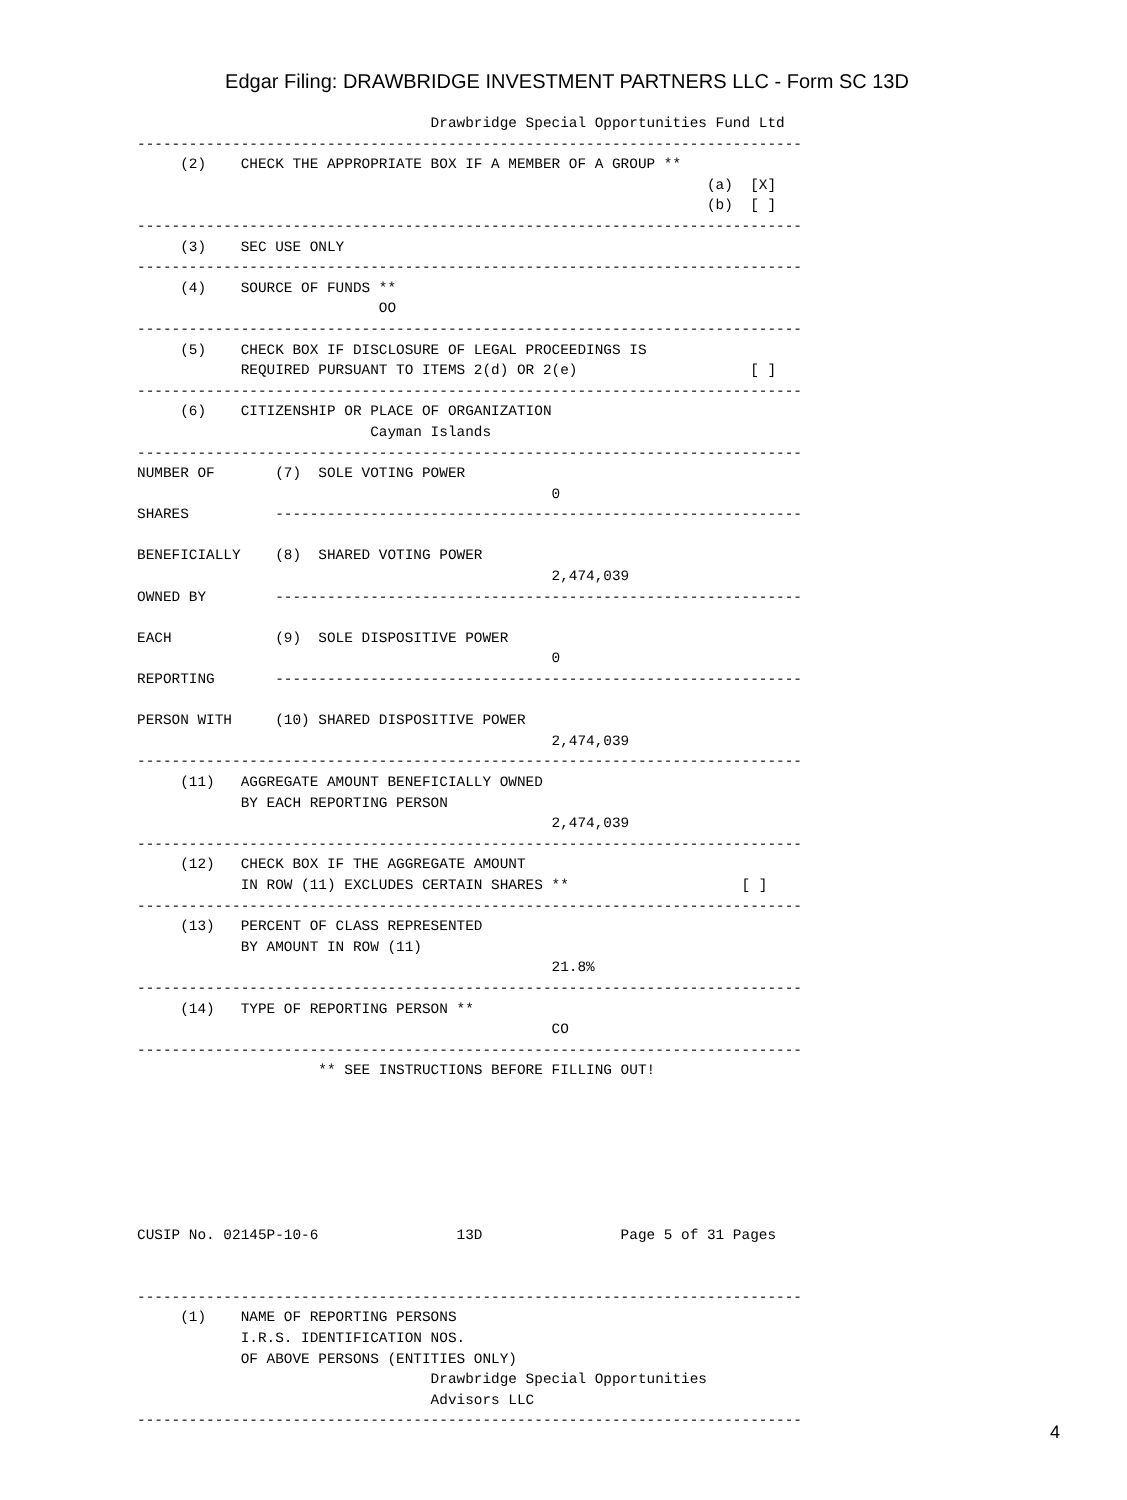Edgar Filing: DRAWBRIDGE INVESTMENT PARTNERS LLC - Form SC 13D
                                  Drawbridge Special Opportunities Fund Ltd
-----------------------------------------------------------------------------
     (2)    CHECK THE APPROPRIATE BOX IF A MEMBER OF A GROUP **
                                                                  (a)  [X]
                                                                  (b)  [ ]
-----------------------------------------------------------------------------
     (3)    SEC USE ONLY
-----------------------------------------------------------------------------
     (4)    SOURCE OF FUNDS **
                            OO
-----------------------------------------------------------------------------
     (5)    CHECK BOX IF DISCLOSURE OF LEGAL PROCEEDINGS IS
            REQUIRED PURSUANT TO ITEMS 2(d) OR 2(e)                    [ ]
-----------------------------------------------------------------------------
     (6)    CITIZENSHIP OR PLACE OF ORGANIZATION
                           Cayman Islands
-----------------------------------------------------------------------------
NUMBER OF       (7)  SOLE VOTING POWER
                                                0
SHARES          -------------------------------------------------------------

BENEFICIALLY    (8)  SHARED VOTING POWER
                                                2,474,039
OWNED BY        -------------------------------------------------------------

EACH            (9)  SOLE DISPOSITIVE POWER
                                                0
REPORTING       -------------------------------------------------------------

PERSON WITH     (10) SHARED DISPOSITIVE POWER
                                                2,474,039
-----------------------------------------------------------------------------
     (11)   AGGREGATE AMOUNT BENEFICIALLY OWNED
            BY EACH REPORTING PERSON
                                                2,474,039
-----------------------------------------------------------------------------
     (12)   CHECK BOX IF THE AGGREGATE AMOUNT
            IN ROW (11) EXCLUDES CERTAIN SHARES **                    [ ]
-----------------------------------------------------------------------------
     (13)   PERCENT OF CLASS REPRESENTED
            BY AMOUNT IN ROW (11)
                                                21.8%
-----------------------------------------------------------------------------
     (14)   TYPE OF REPORTING PERSON **
                                                CO
-----------------------------------------------------------------------------
                     ** SEE INSTRUCTIONS BEFORE FILLING OUT!







CUSIP No. 02145P-10-6                13D                Page 5 of 31 Pages


-----------------------------------------------------------------------------
     (1)    NAME OF REPORTING PERSONS
            I.R.S. IDENTIFICATION NOS.
            OF ABOVE PERSONS (ENTITIES ONLY)
                                  Drawbridge Special Opportunities
                                  Advisors LLC
-----------------------------------------------------------------------------
4